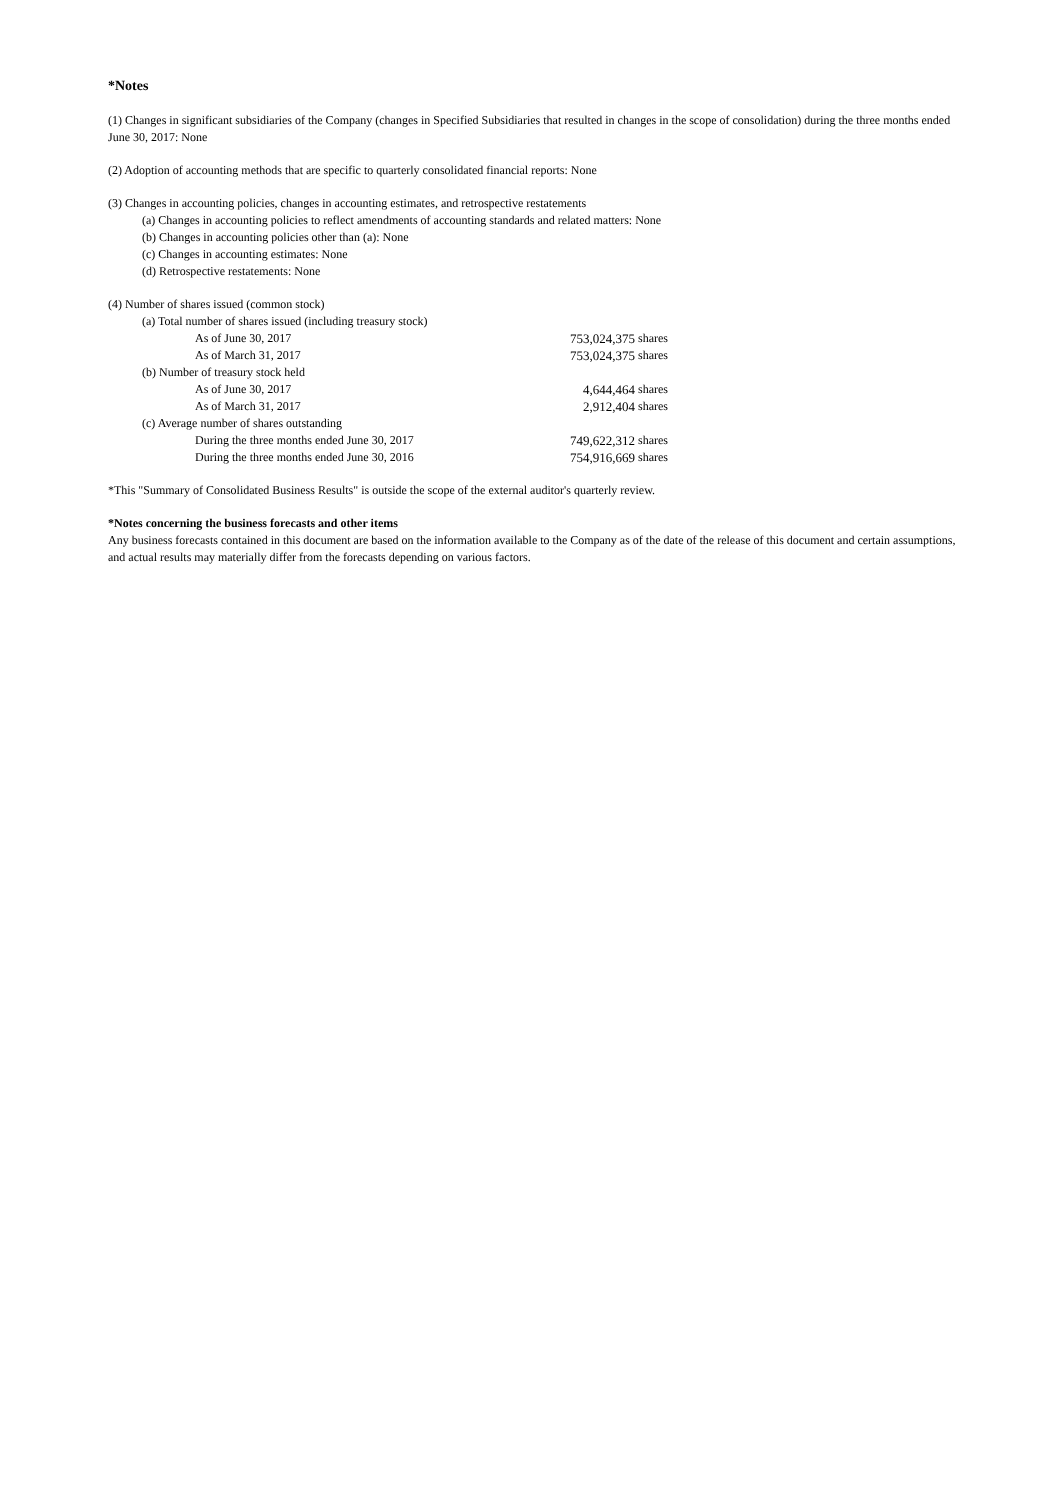*Notes
(1) Changes in significant subsidiaries of the Company (changes in Specified Subsidiaries that resulted in changes in the scope of consolidation) during the three months ended June 30, 2017: None
(2) Adoption of accounting methods that are specific to quarterly consolidated financial reports: None
(3) Changes in accounting policies, changes in accounting estimates, and retrospective restatements
(a) Changes in accounting policies to reflect amendments of accounting standards and related matters: None
(b) Changes in accounting policies other than (a): None
(c) Changes in accounting estimates: None
(d) Retrospective restatements: None
(4) Number of shares issued (common stock)
| (a) Total number of shares issued (including treasury stock) | | |
| As of June 30, 2017 | 753,024,375 | shares |
| As of March 31, 2017 | 753,024,375 | shares |
| (b) Number of treasury stock held | | |
| As of June 30, 2017 | 4,644,464 | shares |
| As of March 31, 2017 | 2,912,404 | shares |
| (c) Average number of shares outstanding | | |
| During the three months ended June 30, 2017 | 749,622,312 | shares |
| During the three months ended June 30, 2016 | 754,916,669 | shares |
*This "Summary of Consolidated Business Results" is outside the scope of the external auditor's quarterly review.
*Notes concerning the business forecasts and other items
Any business forecasts contained in this document are based on the information available to the Company as of the date of the release of this document and certain assumptions, and actual results may materially differ from the forecasts depending on various factors.